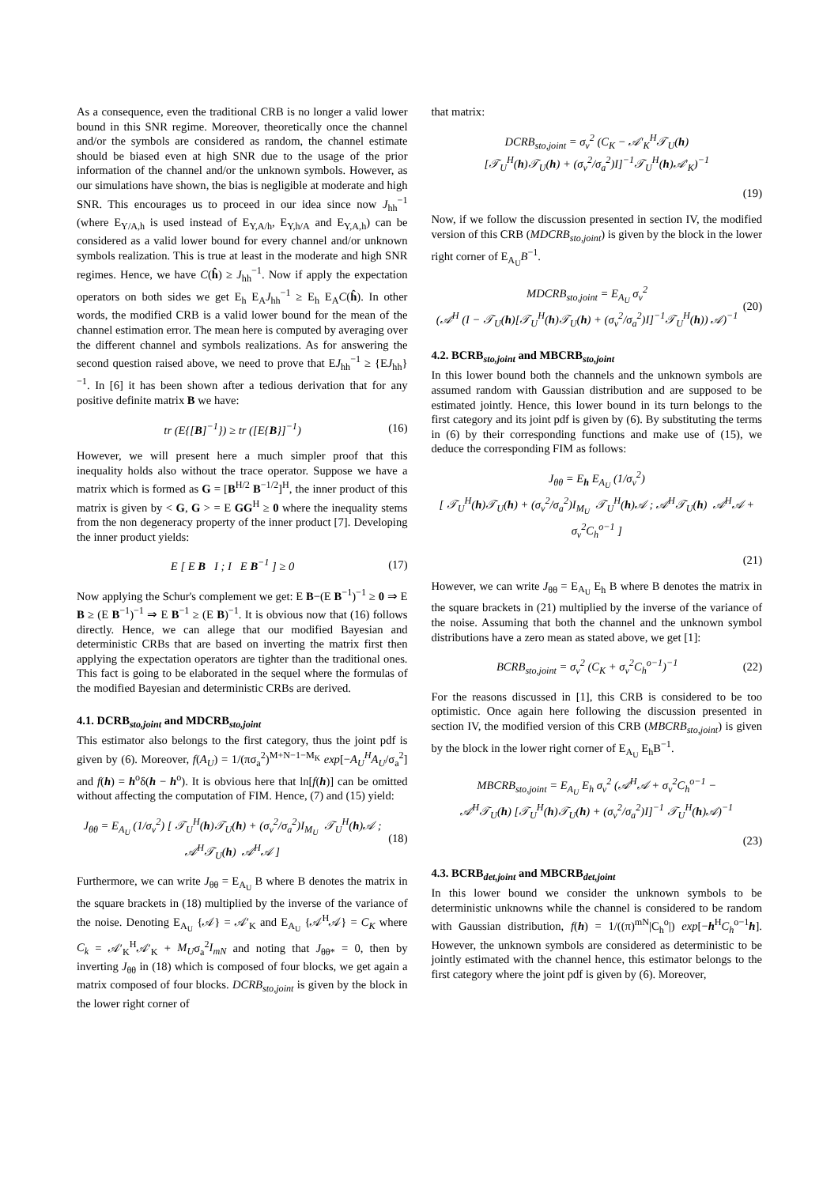As a consequence, even the traditional CRB is no longer a valid lower bound in this SNR regime. Moreover, theoretically once the channel and/or the symbols are considered as random, the channel estimate should be biased even at high SNR due to the usage of the prior information of the channel and/or the unknown symbols. However, as our simulations have shown, the bias is negligible at moderate and high SNR. This encourages us to proceed in our idea since now J<sub>hh</sub><sup>−1</sup> (where E<sub>Y/A,h</sub> is used instead of E<sub>Y,A/h</sub>, E<sub>Y,h/A</sub> and E<sub>Y,A,h</sub>) can be considered as a valid lower bound for every channel and/or unknown symbols realization. This is true at least in the moderate and high SNR regimes. Hence, we have C(ĥ) ≥ J<sub>hh</sub><sup>−1</sup>. Now if apply the expectation operators on both sides we get E<sub>h</sub> E<sub>A</sub>J<sub>hh</sub><sup>−1</sup> ≥ E<sub>h</sub> E<sub>A</sub>C(ĥ). In other words, the modified CRB is a valid lower bound for the mean of the channel estimation error. The mean here is computed by averaging over the different channel and symbols realizations. As for answering the second question raised above, we need to prove that EJ<sub>hh</sub><sup>−1</sup> ≥ {EJ<sub>hh</sub>}<sup>−1</sup>. In [6] it has been shown after a tedious derivation that for any positive definite matrix B we have:
tr (E{[B]<sup>−1</sup>}) ≥ tr ([E{B}]<sup>−1</sup>) (16)
However, we will present here a much simpler proof that this inequality holds also without the trace operator. Suppose we have a matrix which is formed as G = [B<sup>H/2</sup> B<sup>−1/2</sup>]<sup>H</sup>, the inner product of this matrix is given by < G, G > = E GG<sup>H</sup> ≥ 0 where the inequality stems from the non degeneracy property of the inner product [7]. Developing the inner product yields:
E [ E B I ; I E B<sup>−1</sup> ] ≥ 0 (17)
Now applying the Schur's complement we get: E B−(E B<sup>−1</sup>)<sup>−1</sup> ≥ 0 ⇒ E B ≥ (E B<sup>−1</sup>)<sup>−1</sup> ⇒ E B<sup>−1</sup> ≥ (E B)<sup>−1</sup>. It is obvious now that (16) follows directly. Hence, we can allege that our modified Bayesian and deterministic CRBs that are based on inverting the matrix first then applying the expectation operators are tighter than the traditional ones. This fact is going to be elaborated in the sequel where the formulas of the modified Bayesian and deterministic CRBs are derived.
4.1. DCRB<sub>sto,joint</sub> and MDCRB<sub>sto,joint</sub>
This estimator also belongs to the first category, thus the joint pdf is given by (6). Moreover, f(A<sub>U</sub>) = 1/(πσ<sub>a</sub><sup>2</sup>)<sup>M+N−1−M<sub>K</sub></sup> exp[−A<sub>U</sub><sup>H</sup>A<sub>U</sub>/σ<sub>a</sub><sup>2</sup>] and f(h) = h<sup>o</sup>δ(h − h<sup>o</sup>). It is obvious here that ln[f(h)] can be omitted without affecting the computation of FIM. Hence, (7) and (15) yield:
J<sub>θθ</sub> = E<sub>A<sub>U</sub></sub> (1/σ<sub>v</sub><sup>2</sup>) [ 𝒯<sub>U</sub><sup>H</sup>(h)𝒯<sub>U</sub>(h) + (σ<sub>v</sub><sup>2</sup>/σ<sub>a</sub><sup>2</sup>)I<sub>M<sub>U</sub></sub> 𝒯<sub>U</sub><sup>H</sup>(h)𝒜 ; 𝒜<sup>H</sup>𝒯<sub>U</sub>(h) 𝒜<sup>H</sup>𝒜 ] (18)
Furthermore, we can write J<sub>θθ</sub> = E<sub>A<sub>U</sub></sub> B where B denotes the matrix in the square brackets in (18) multiplied by the inverse of the variance of the noise. Denoting E<sub>A<sub>U</sub></sub> {𝒜} = 𝒜′<sub>K</sub> and E<sub>A<sub>U</sub></sub> {𝒜<sup>H</sup>𝒜} = C<sub>K</sub> where C<sub>k</sub> = 𝒜′<sub>K</sub><sup>H</sup>𝒜′<sub>K</sub> + M<sub>U</sub>σ<sub>a</sub><sup>2</sup>I<sub>mN</sub> and noting that J<sub>θθ*</sub> = 0, then by inverting J<sub>θθ</sub> in (18) which is composed of four blocks, we get again a matrix composed of four blocks. DCRB<sub>sto,joint</sub> is given by the block in the lower right corner of
that matrix:
DCRB<sub>sto,joint</sub> = σ<sub>v</sub><sup>2</sup> (C<sub>K</sub> − 𝒜′<sub>K</sub><sup>H</sup>𝒯<sub>U</sub>(h)
[𝒯<sub>U</sub><sup>H</sup>(h)𝒯<sub>U</sub>(h) + (σ<sub>v</sub><sup>2</sup>/σ<sub>a</sub><sup>2</sup>)I]<sup>−1</sup>𝒯<sub>U</sub><sup>H</sup>(h)𝒜′<sub>K</sub>)<sup>−1</sup>
(19)
Now, if we follow the discussion presented in section IV, the modified version of this CRB (MDCRB<sub>sto,joint</sub>) is given by the block in the lower right corner of E<sub>A<sub>U</sub></sub>B<sup>−1</sup>.
MDCRB<sub>sto,joint</sub> = E<sub>A<sub>U</sub></sub> σ<sub>v</sub><sup>2</sup>
(𝒜<sup>H</sup> (I − 𝒯<sub>U</sub>(h)[𝒯<sub>U</sub><sup>H</sup>(h)𝒯<sub>U</sub>(h) + (σ<sub>v</sub><sup>2</sup>/σ<sub>a</sub><sup>2</sup>)I]<sup>−1</sup>𝒯<sub>U</sub><sup>H</sup>(h)) 𝒜)<sup>−1</sup> (20)
4.2. BCRB<sub>sto,joint</sub> and MBCRB<sub>sto,joint</sub>
In this lower bound both the channels and the unknown symbols are assumed random with Gaussian distribution and are supposed to be estimated jointly. Hence, this lower bound in its turn belongs to the first category and its joint pdf is given by (6). By substituting the terms in (6) by their corresponding functions and make use of (15), we deduce the corresponding FIM as follows:
J<sub>θθ</sub> = E<sub>h</sub> E<sub>A<sub>U</sub></sub> (1/σ<sub>v</sub><sup>2</sup>)
[ 𝒯<sub>U</sub><sup>H</sup>(h)𝒯<sub>U</sub>(h) + (σ<sub>v</sub><sup>2</sup>/σ<sub>a</sub><sup>2</sup>)I<sub>M<sub>U</sub></sub> 𝒯<sub>U</sub><sup>H</sup>(h)𝒜 ; 𝒜<sup>H</sup>𝒯<sub>U</sub>(h) 𝒜<sup>H</sup>𝒜 + σ<sub>v</sub><sup>2</sup>C<sub>h</sub><sup>o−1</sup> ]
(21)
However, we can write J<sub>θθ</sub> = E<sub>A<sub>U</sub></sub> E<sub>h</sub> B where B denotes the matrix in the square brackets in (21) multiplied by the inverse of the variance of the noise. Assuming that both the channel and the unknown symbol distributions have a zero mean as stated above, we get [1]:
BCRB<sub>sto,joint</sub> = σ<sub>v</sub><sup>2</sup> (C<sub>K</sub> + σ<sub>v</sub><sup>2</sup>C<sub>h</sub><sup>o−1</sup>)<sup>−1</sup> (22)
For the reasons discussed in [1], this CRB is considered to be too optimistic. Once again here following the discussion presented in section IV, the modified version of this CRB (MBCRB<sub>sto,joint</sub>) is given by the block in the lower right corner of E<sub>A<sub>U</sub></sub> E<sub>h</sub>B<sup>−1</sup>.
MBCRB<sub>sto,joint</sub> = E<sub>A<sub>U</sub></sub> E<sub>h</sub> σ<sub>v</sub><sup>2</sup> (𝒜<sup>H</sup>𝒜 + σ<sub>v</sub><sup>2</sup>C<sub>h</sub><sup>o−1</sup> −
𝒜<sup>H</sup>𝒯<sub>U</sub>(h) [𝒯<sub>U</sub><sup>H</sup>(h)𝒯<sub>U</sub>(h) + (σ<sub>v</sub><sup>2</sup>/σ<sub>a</sub><sup>2</sup>)I]<sup>−1</sup> 𝒯<sub>U</sub><sup>H</sup>(h)𝒜)<sup>−1</sup>
(23)
4.3. BCRB<sub>det,joint</sub> and MBCRB<sub>det,joint</sub>
In this lower bound we consider the unknown symbols to be deterministic unknowns while the channel is considered to be random with Gaussian distribution, f(h) = 1/((π)<sup>mN</sup>|C<sub>h</sub><sup>o</sup>|) exp[−h<sup>H</sup>C<sub>h</sub><sup>o−1</sup>h]. However, the unknown symbols are considered as deterministic to be jointly estimated with the channel hence, this estimator belongs to the first category where the joint pdf is given by (6). Moreover,